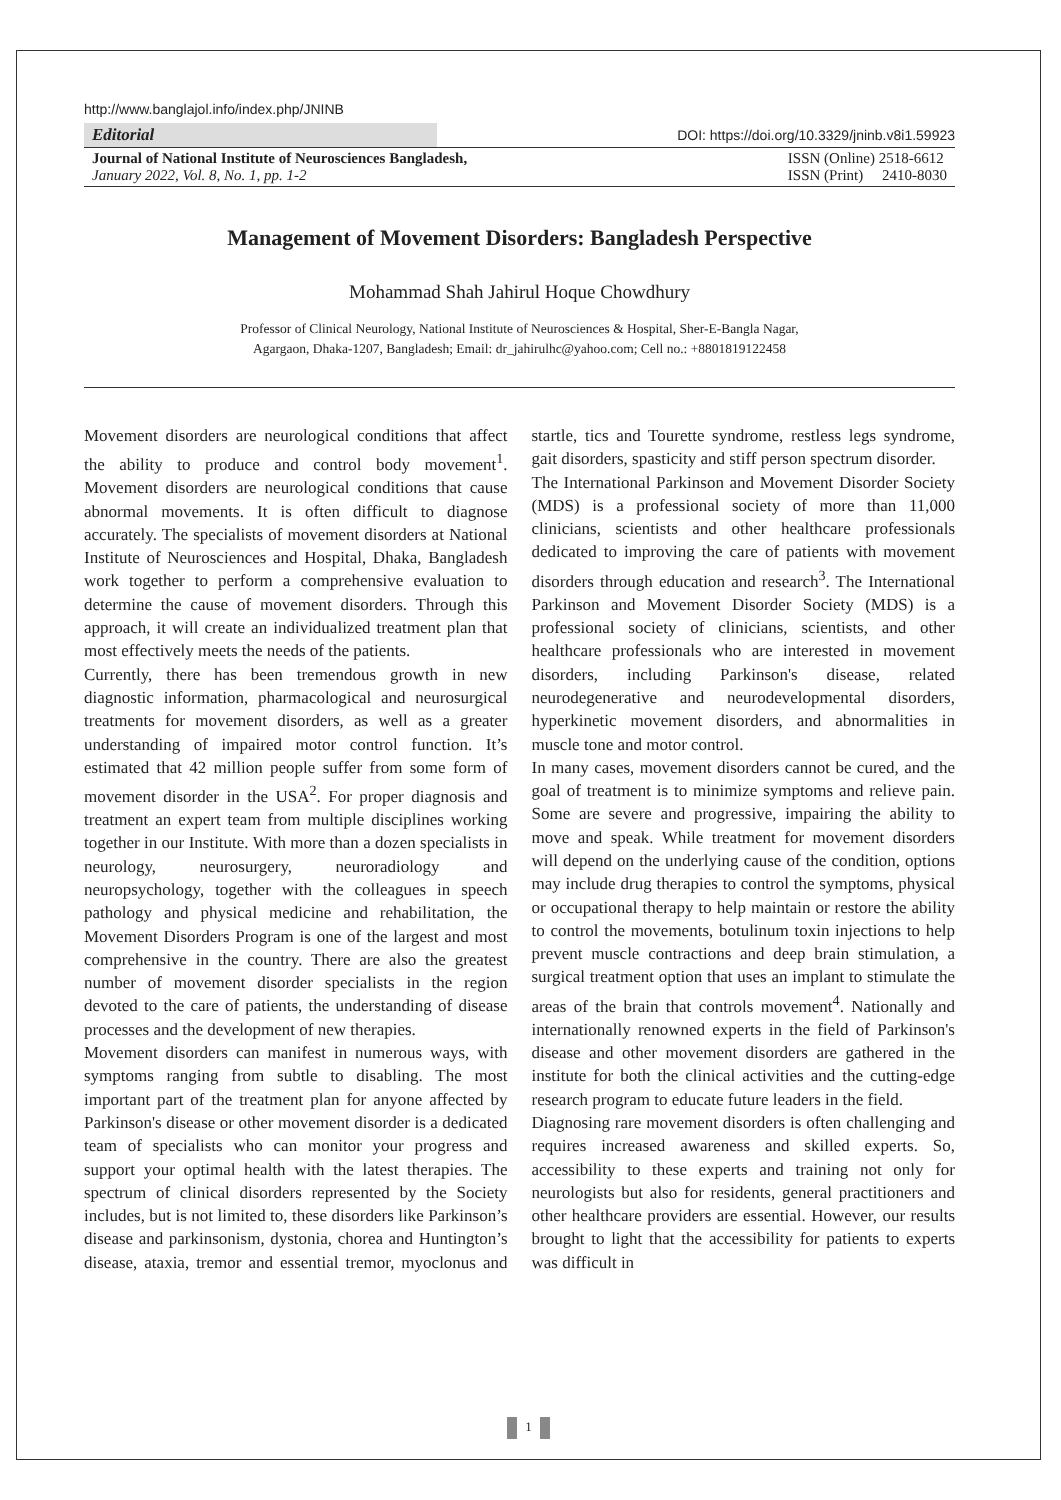http://www.banglajol.info/index.php/JNINB
Editorial
DOI: https://doi.org/10.3329/jninb.v8i1.59923
Journal of National Institute of Neurosciences Bangladesh,
January 2022, Vol. 8, No. 1, pp. 1-2
ISSN (Online) 2518-6612
ISSN (Print) 2410-8030
Management of Movement Disorders: Bangladesh Perspective
Mohammad Shah Jahirul Hoque Chowdhury
Professor of Clinical Neurology, National Institute of Neurosciences & Hospital, Sher-E-Bangla Nagar,
Agargaon, Dhaka-1207, Bangladesh; Email: dr_jahirulhc@yahoo.com; Cell no.: +8801819122458
Movement disorders are neurological conditions that affect the ability to produce and control body movement<sup>1</sup>. Movement disorders are neurological conditions that cause abnormal movements. It is often difficult to diagnose accurately. The specialists of movement disorders at National Institute of Neurosciences and Hospital, Dhaka, Bangladesh work together to perform a comprehensive evaluation to determine the cause of movement disorders. Through this approach, it will create an individualized treatment plan that most effectively meets the needs of the patients.
Currently, there has been tremendous growth in new diagnostic information, pharmacological and neurosurgical treatments for movement disorders, as well as a greater understanding of impaired motor control function. It’s estimated that 42 million people suffer from some form of movement disorder in the USA<sup>2</sup>. For proper diagnosis and treatment an expert team from multiple disciplines working together in our Institute. With more than a dozen specialists in neurology, neurosurgery, neuroradiology and neuropsychology, together with the colleagues in speech pathology and physical medicine and rehabilitation, the Movement Disorders Program is one of the largest and most comprehensive in the country. There are also the greatest number of movement disorder specialists in the region devoted to the care of patients, the understanding of disease processes and the development of new therapies.
Movement disorders can manifest in numerous ways, with symptoms ranging from subtle to disabling. The most important part of the treatment plan for anyone affected by Parkinson's disease or other movement disorder is a dedicated team of specialists who can monitor your progress and support your optimal health with the latest therapies. The spectrum of clinical disorders represented by the Society includes, but is not limited to, these disorders like Parkinson’s disease and parkinsonism, dystonia, chorea and Huntington’s disease, ataxia, tremor and essential tremor, myoclonus and startle, tics and Tourette syndrome, restless legs syndrome, gait disorders, spasticity and stiff person spectrum disorder.
The International Parkinson and Movement Disorder Society (MDS) is a professional society of more than 11,000 clinicians, scientists and other healthcare professionals dedicated to improving the care of patients with movement disorders through education and research<sup>3</sup>. The International Parkinson and Movement Disorder Society (MDS) is a professional society of clinicians, scientists, and other healthcare professionals who are interested in movement disorders, including Parkinson's disease, related neurodegenerative and neurodevelopmental disorders, hyperkinetic movement disorders, and abnormalities in muscle tone and motor control.
In many cases, movement disorders cannot be cured, and the goal of treatment is to minimize symptoms and relieve pain. Some are severe and progressive, impairing the ability to move and speak. While treatment for movement disorders will depend on the underlying cause of the condition, options may include drug therapies to control the symptoms, physical or occupational therapy to help maintain or restore the ability to control the movements, botulinum toxin injections to help prevent muscle contractions and deep brain stimulation, a surgical treatment option that uses an implant to stimulate the areas of the brain that controls movement<sup>4</sup>. Nationally and internationally renowned experts in the field of Parkinson's disease and other movement disorders are gathered in the institute for both the clinical activities and the cutting-edge research program to educate future leaders in the field.
Diagnosing rare movement disorders is often challenging and requires increased awareness and skilled experts. So, accessibility to these experts and training not only for neurologists but also for residents, general practitioners and other healthcare providers are essential. However, our results brought to light that the accessibility for patients to experts was difficult in
1